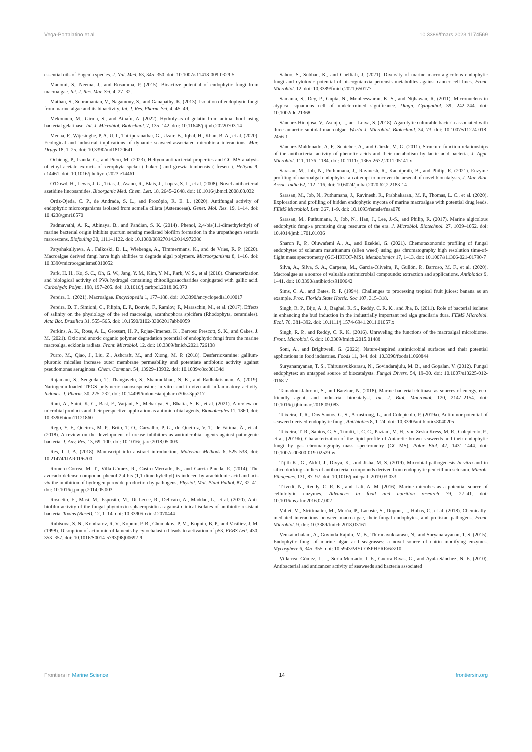Vega-Portalatino et al. 10.3389/fmars.2023.1174569
essential oils of Eugenia species. J. Nat. Med. 63, 345–350. doi: 10.1007/s11418-009-0329-5
Manomi, S., Neema, J., and Rosamma, P. (2015). Bioactive potential of endophytic fungi from macroalgae. Int. J. Res. Mar. Sci. 4, 27–32.
Mathan, S., Subramanian, V., Nagamony, S., and Ganapathy, K. (2013). Isolation of endophytic fungi from marine algae and its bioactivity. Int. J. Res. Pharm. Sci. 4, 45–49.
Mekonnen, M., Girma, S., and Atnafu, A. (2022). Hydrolysis of gelatin from animal hoof using bacterial gelatinase. Int. J. Microbiol. Biotechnol. 7, 135–142. doi: 10.11648/j.ijmb.20220703.14
Menaa, F., Wijesinghe, P. A. U. I., Thiripuranathar, G., Uzair, B., Iqbal, H., Khan, B. A., et al. (2020). Ecological and industrial implications of dynamic seaweed-associated microbiota interactions. Mar. Drugs 18, 1–25. doi: 10.3390/md18120641
Ochieng, P., Isanda, G., and Piero, M. (2023). Heliyon antibacterial properties and GC-MS analysis of ethyl acetate extracts of xerophyta spekei ( baker ) and grewia tembensis ( fresen ). Heliyon 9, e14461. doi: 10.1016/j.heliyon.2023.e14461
O'Dowd, H., Lewis, J. G., Trias, J., Asano, R., Blais, J., Lopez, S. L., et al. (2008). Novel antibacterial azetidine lincosamides. Bioorganic Med. Chem. Lett. 18, 2645–2648. doi: 10.1016/j.bmcl.2008.03.032
Ortiz-Ojeda, C. P., de Andrade, S. L., and Procópio, R. E. L. (2020). Antifungal activity of endophytic microorganisms isolated from acmella ciliata (Asteraceae). Genet. Mol. Res. 19, 1–14. doi: 10.4238/gmr18570
Padmavathi, A. R., Abinaya, B., and Pandian, S. K. (2014). Phenol, 2,4-bis(1,1-dimethylethyl) of marine bacterial origin inhibits quorum sensing mediated biofilm formation in the uropathogen serratia marcescens. Biofouling 30, 1111–1122. doi: 10.1080/08927014.2014.972386
Patyshakuliyeva, A., Falkoski, D. L., Wiebenga, A., Timmermans, K., and de Vries, R. P. (2020). Macroalgae derived fungi have high abilities to degrade algal polymers. Microorganisms 8, 1–16. doi: 10.3390/microorganisms8010052
Park, H. H., Ko, S. C., Oh, G. W., Jang, Y. M., Kim, Y. M., Park, W. S., et al (2018). Characterization and biological activity of PVA hydrogel containing chitooligosaccharides conjugated with gallic acid. Carbohydr. Polym. 198, 197–205. doi: 10.1016/j.carbpol.2018.06.070
Pereira, L. (2021). Macroalgae. Encyclopedia 1, 177–188. doi: 10.3390/encyclopedia1010017
Pereira, D. T., Simioni, C., Filipin, E. P., Bouvie, F., Ramlov, F., Maraschin, M., et al. (2017). Effects of salinity on the physiology of the red macroalga, acanthophora spicifera (Rhodophyta, ceramiales). Acta Bot. Brasilica 31, 555–565. doi: 10.1590/0102-33062017abb0059
Perkins, A. K., Rose, A. L., Grossart, H. P., Rojas-Jimenez, K., Barroso Prescott, S. K., and Oakes, J. M. (2021). Oxic and anoxic organic polymer degradation potential of endophytic fungi from the marine macroalga, ecklonia radiata. Front. Microbiol. 12. doi: 10.3389/fmicb.2021.726138
Purro, M., Qiao, J., Liu, Z., Ashcraft, M., and Xiong, M. P. (2018). Desferrioxamine: gallium-pluronic micelles increase outer membrane permeability and potentiate antibiotic activity against pseudomonas aeruginosa. Chem. Commun. 54, 13929–13932. doi: 10.1039/c8cc08134d
Rajamani, S., Sengodan, T., Thangavelu, S., Shanmukhan, N. K., and Radhakrishnan, A. (2019). Naringenin-loaded TPGS polymeric nanosuspension: in-vitro and in-vivo anti-inflammatory activity. Indones. J. Pharm. 30, 225–232. doi: 10.14499/indonesianjpharm30iss3pp217
Rani, A., Saini, K. C., Bast, F., Varjani, S., Mehariya, S., Bhatia, S. K., et al. (2021). A review on microbial products and their perspective application as antimicrobial agents. Biomolecules 11, 1860. doi: 10.3390/biom11121860
Rego, Y. F., Queiroz, M. P., Brito, T. O., Carvalho, P. G., de Queiroz, V. T., de Fátima, Â., et al. (2018). A review on the development of urease inhibitors as antimicrobial agents against pathogenic bacteria. J. Adv. Res. 13, 69–100. doi: 10.1016/j.jare.2018.05.003
Res, I. J. A. (2018). Manuscript info abstract introduction. Materials Methods 6, 525–538. doi: 10.21474/IJAR01/6700
Romero-Correa, M. T., Villa-Gómez, R., Castro-Mercado, E., and Garcia-Pineda, E. (2014). The avocado defense compound phenol-2,4-bis (1,1-dimethylethyl) is induced by arachidonic acid and acts via the inhibition of hydrogen peroxide production by pathogens. Physiol. Mol. Plant Pathol. 87, 32–41. doi: 10.1016/j.pmpp.2014.05.003
Roscetto, E., Masi, M., Esposito, M., Di Lecce, R., Delicato, A., Maddau, L., et al. (2020). Anti-biofilm activity of the fungal phytotoxin sphaeropsidin a against clinical isolates of antibiotic-resistant bacteria. Toxins (Basel). 12, 1–14. doi: 10.3390/toxins12070444
Rubtsova, S. N., Kondratov, R. V., Kopnin, P. B., Chumakov, P. M., Kopnin, B. P., and Vasiliev, J. M. (1998). Disruption of actin microfilaments by cytochalasin d leads to activation of p53. FEBS Lett. 430, 353–357. doi: 10.1016/S0014-5793(98)00692-9
Sahoo, S., Subban, K., and Chelliah, J. (2021). Diversity of marine macro-algicolous endophytic fungi and cytotoxic potential of biscogniauxia petrensis metabolites against cancer cell lines. Front. Microbiol. 12. doi: 10.3389/fmicb.2021.650177
Samanta, S., Dey, P., Gupta, N., Mouleeswaran, K. S., and Nijhawan, R. (2011). Micronucleus in atypical squamous cell of undetermined significance. Diagn. Cytopathol. 39, 242–244. doi: 10.1002/dc.21368
Sánchez Hinojosa, V., Asenjo, J., and Leiva, S. (2018). Agarolytic culturable bacteria associated with three antarctic subtidal macroalgae. World J. Microbiol. Biotechnol. 34, 73. doi: 10.1007/s11274-018-2456-1
Sánchez-Maldonado, A. F., Schieber, A., and Gänzle, M. G. (2011). Structure-function relationships of the antibacterial activity of phenolic acids and their metabolism by lactic acid bacteria. J. Appl. Microbiol. 111, 1176–1184. doi: 10.1111/j.1365-2672.2011.05141.x
Sarasan, M., Job, N., Puthumana, J., Ravinesh, R., Kachiprath, B., and Philip, R. (2021). Enzyme profiling of macroalgal endophytes: an attempt to uncover the arsenal of novel biocatalysts. J. Mar. Biol. Assoc. India 62, 112–116. doi: 10.6024/jmbai.2020.62.2.2183-14
Sarasan, M., Job, N., Puthumana, J., Ravinesh, R., Prabhakaran., M. P., Thomas, L. C., et al. (2020). Exploration and profiling of hidden endophytic mycota of marine macroalgae with potential drug leads. FEMS Microbiol. Lett. 367, 1–9. doi: 10.1093/femsle/fnaa078
Sarasan, M., Puthumana, J., Job, N., Han, J., Lee, J.-S., and Philip, R. (2017). Marine algicolous endophytic fungi-a promising drug resource of the era. J. Microbiol. Biotechnol. 27, 1039–1052. doi: 10.4014/jmb.1701.01036
Sharon P., P., Oluwafemi A., A., and Ezekiel, G. (2021). Chemotaxonomic profiling of fungal endophytes of solanum mauritianum (alien weed) using gas chromatography high resolution time-of-flight mass spectrometry (GC-HRTOF-MS). Metabolomics 17, 1–13. doi: 10.1007/s11306-021-01790-7
Silva, A., Silva, S. A., Carpena, M., Garcia-Oliveira, P., Gullón, P., Barroso, M. F., et al. (2020). Macroalgae as a source of valuable antimicrobial compounds: extraction and applications. Antibiotics 9, 1–41. doi: 10.3390/antibiotics9100642
Sims, C. A., and Bates, R. P. (1994). Challenges to processing tropical fruit juices: banana as an example. Proc. Florida State Hortic. Soc 107, 315–318.
Singh, R. P., Bijo, A. J., Baghel, R. S., Reddy, C. R. K., and Jha, B. (2011). Role of bacterial isolates in enhancing the bud induction in the industrially important red alga gracilaria dura. FEMS Microbiol. Ecol. 76, 381–392. doi: 10.1111/j.1574-6941.2011.01057.x
Singh, R. P., and Reddy, C. R. K. (2016). Unraveling the functions of the macroalgal microbiome. Front. Microbiol. 6. doi: 10.3389/fmicb.2015.01488
Soni, A., and Brightwell, G. (2022). Nature-inspired antimicrobial surfaces and their potential applications in food industries. Foods 11, 844. doi: 10.3390/foods11060844
Suryanarayanan, T. S., Thirunavukkarasu, N., Govindarajulu, M. B., and Gopalan, V. (2012). Fungal endophytes: an untapped source of biocatalysts. Fungal Divers. 54, 19–30. doi: 10.1007/s13225-012-0168-7
Tamadoni Jahromi, S., and Barzkar, N. (2018). Marine bacterial chitinase as sources of energy, eco-friendly agent, and industrial biocatalyst. Int. J. Biol. Macromol. 120, 2147–2154. doi: 10.1016/j.ijbiomac.2018.09.083
Teixeira, T. R., Dos Santos, G. S., Armstrong, L., and Colepicolo, P. (2019a). Antitumor potential of seaweed derived-endophytic fungi. Antibiotics 8, 1–24. doi: 10.3390/antibiotics8040205
Teixeira, T. R., Santos, G. S., Turatti, I. C. C., Paziani, M. H., von Zeska Kress, M. R., Colepicolo, P., et al. (2019b). Characterization of the lipid profile of Antarctic brown seaweeds and their endophytic fungi by gas chromatography–mass spectrometry (GC–MS). Polar Biol. 42, 1431–1444. doi: 10.1007/s00300-019-02529-w
Tijith K., G., Akhil, J., Divya, K., and Jisha, M. S. (2019). Microbial pathogenesis In vitro and in silico docking studies of antibacterial compounds derived from endophytic penicillium setosum. Microb. Pthogenes. 131, 87–97. doi: 10.1016/j.micpath.2019.03.033
Trivedi, N., Reddy, C. R. K., and Lali, A. M. (2016). Marine microbes as a potential source of cellulolytic enzymes. Advances in food and nutrition research 79, 27–41. doi: 10.1016/bs.afnr.2016.07.002
Vallet, M., Strittmatter, M., Murúa, P., Lacoste, S., Dupont, J., Hubas, C., et al. (2018). Chemically-mediated interactions between macroalgae, their fungal endophytes, and protistan pathogens. Front. Microbiol. 9. doi: 10.3389/fmicb.2018.03161
Venkatachalam, A., Govinda Rajulu, M. B., Thirunavukkarasu, N., and Suryanarayanan, T. S. (2015). Endophytic fungi of marine algae and seagrasses: a novel source of chitin modifying enzymes. Mycosphere 6, 345–355. doi: 10.5943/MYCOSPHERE/6/3/10
Villarreal-Gómez, L. J., Soria-Mercado, I. E., Guerra-Rivas, G., and Ayala-Sánchez, N. E. (2010). Antibacterial and anticancer activity of seaweeds and bacteria associated
Frontiers in Marine Science 14 frontiersin.org